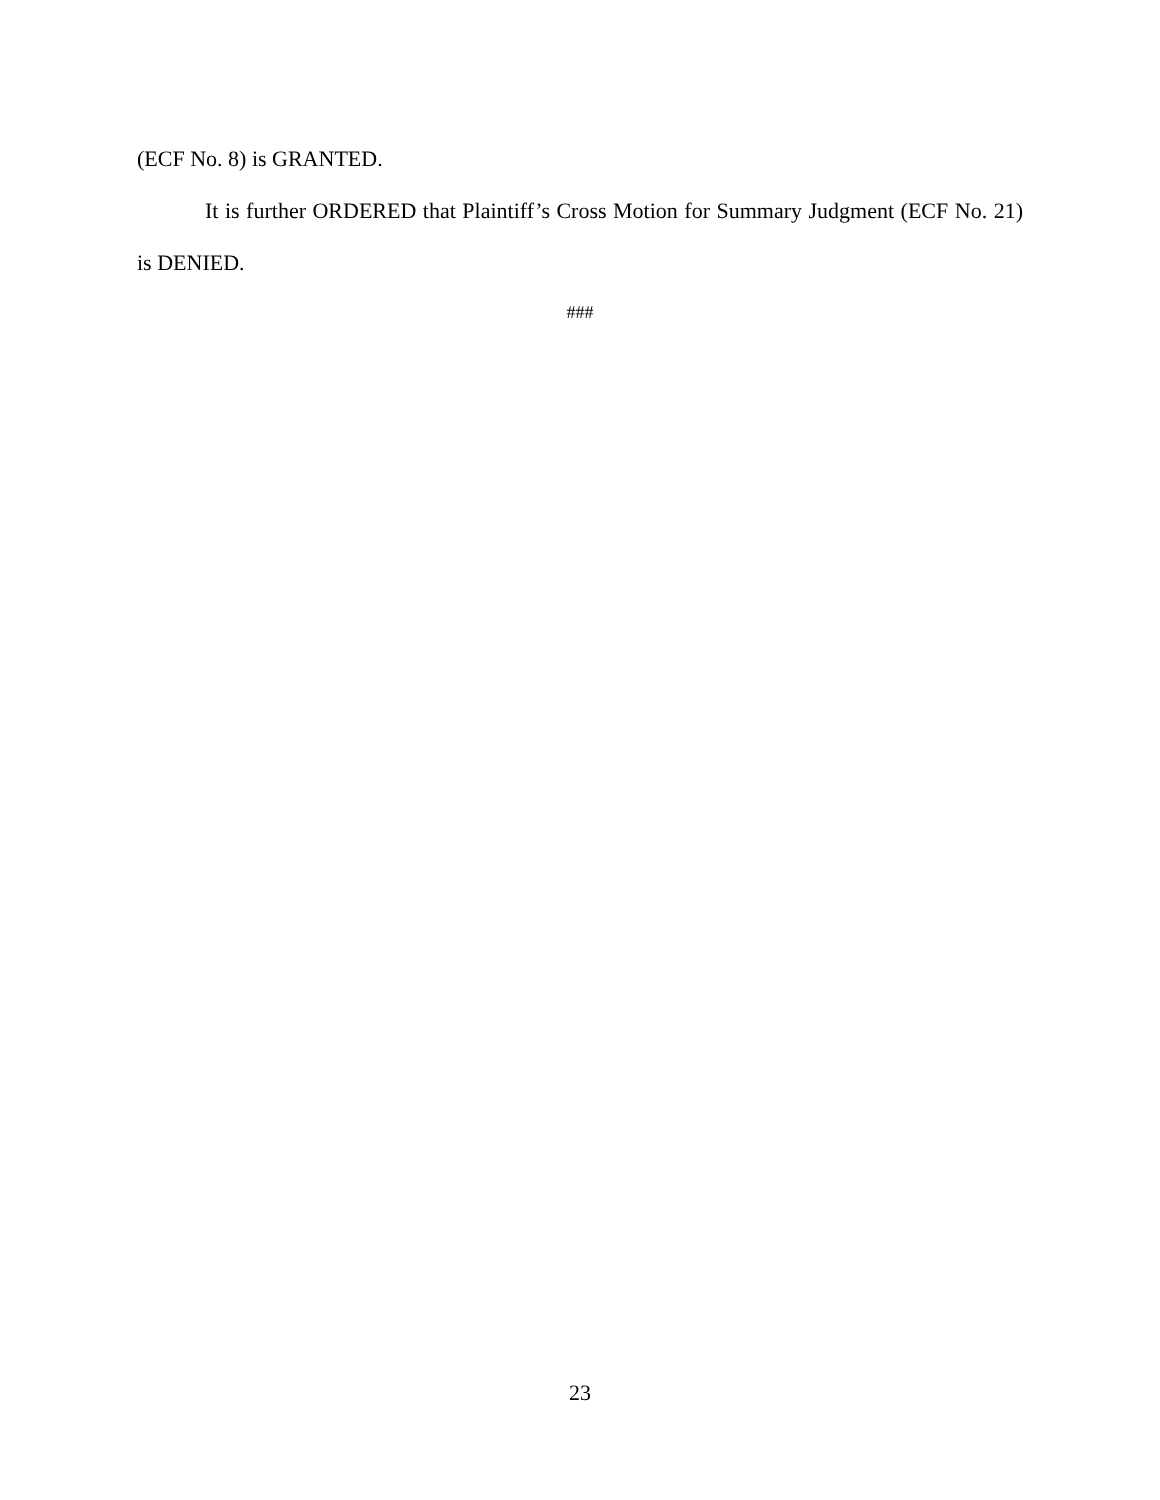(ECF No. 8) is GRANTED.
It is further ORDERED that Plaintiff’s Cross Motion for Summary Judgment (ECF No. 21) is DENIED.
###
23